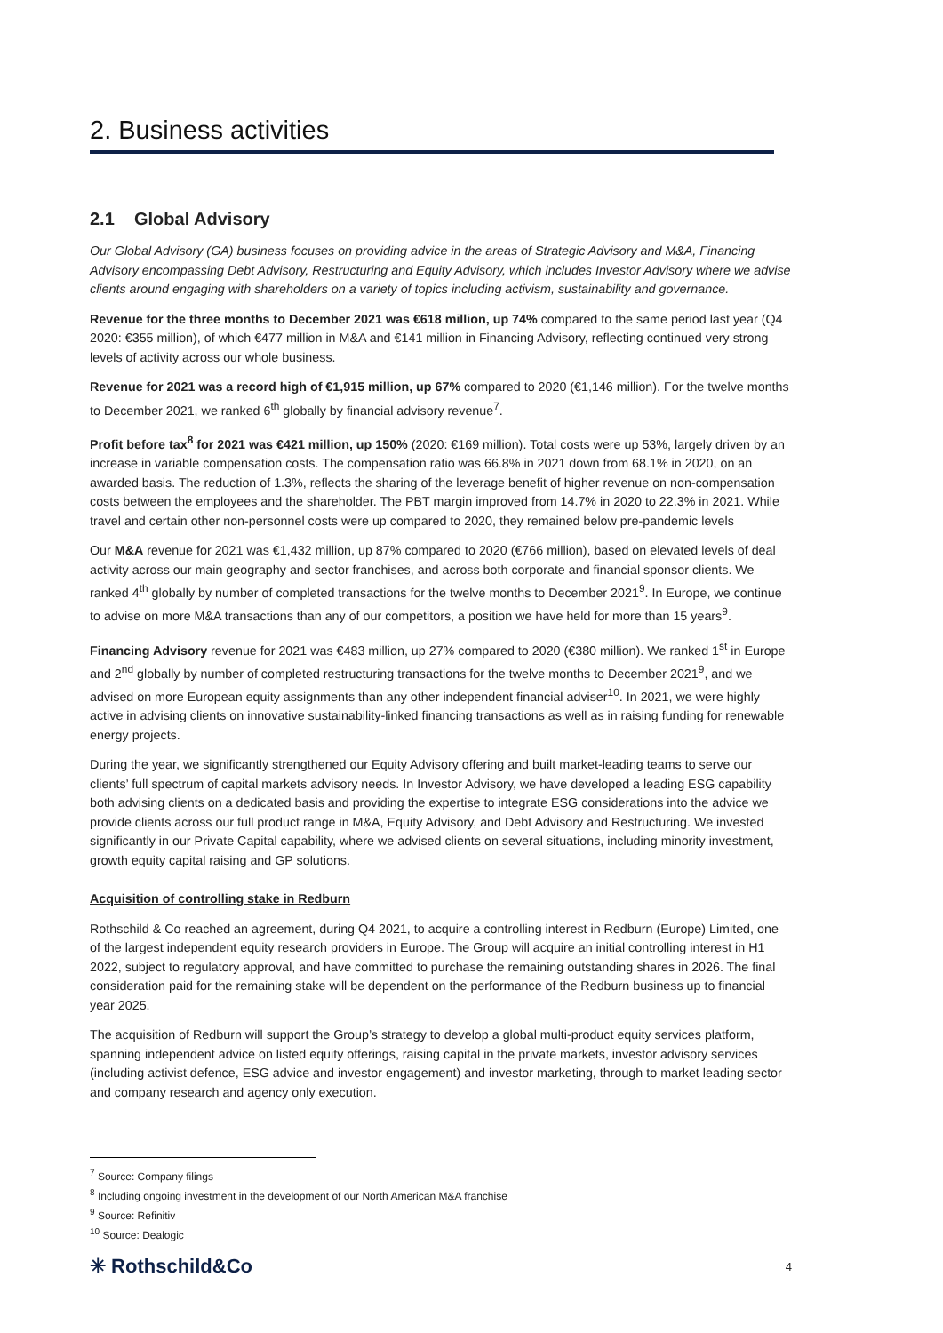2. Business activities
2.1 Global Advisory
Our Global Advisory (GA) business focuses on providing advice in the areas of Strategic Advisory and M&A, Financing Advisory encompassing Debt Advisory, Restructuring and Equity Advisory, which includes Investor Advisory where we advise clients around engaging with shareholders on a variety of topics including activism, sustainability and governance.
Revenue for the three months to December 2021 was €618 million, up 74% compared to the same period last year (Q4 2020: €355 million), of which €477 million in M&A and €141 million in Financing Advisory, reflecting continued very strong levels of activity across our whole business.
Revenue for 2021 was a record high of €1,915 million, up 67% compared to 2020 (€1,146 million). For the twelve months to December 2021, we ranked 6<sup>th</sup> globally by financial advisory revenue<sup>7</sup>.
Profit before tax<sup>8</sup> for 2021 was €421 million, up 150% (2020: €169 million). Total costs were up 53%, largely driven by an increase in variable compensation costs. The compensation ratio was 66.8% in 2021 down from 68.1% in 2020, on an awarded basis. The reduction of 1.3%, reflects the sharing of the leverage benefit of higher revenue on non-compensation costs between the employees and the shareholder. The PBT margin improved from 14.7% in 2020 to 22.3% in 2021. While travel and certain other non-personnel costs were up compared to 2020, they remained below pre-pandemic levels
Our M&A revenue for 2021 was €1,432 million, up 87% compared to 2020 (€766 million), based on elevated levels of deal activity across our main geography and sector franchises, and across both corporate and financial sponsor clients. We ranked 4<sup>th</sup> globally by number of completed transactions for the twelve months to December 2021<sup>9</sup>. In Europe, we continue to advise on more M&A transactions than any of our competitors, a position we have held for more than 15 years<sup>9</sup>.
Financing Advisory revenue for 2021 was €483 million, up 27% compared to 2020 (€380 million). We ranked 1<sup>st</sup> in Europe and 2<sup>nd</sup> globally by number of completed restructuring transactions for the twelve months to December 2021<sup>9</sup>, and we advised on more European equity assignments than any other independent financial adviser<sup>10</sup>. In 2021, we were highly active in advising clients on innovative sustainability-linked financing transactions as well as in raising funding for renewable energy projects.
During the year, we significantly strengthened our Equity Advisory offering and built market-leading teams to serve our clients’ full spectrum of capital markets advisory needs. In Investor Advisory, we have developed a leading ESG capability both advising clients on a dedicated basis and providing the expertise to integrate ESG considerations into the advice we provide clients across our full product range in M&A, Equity Advisory, and Debt Advisory and Restructuring. We invested significantly in our Private Capital capability, where we advised clients on several situations, including minority investment, growth equity capital raising and GP solutions.
Acquisition of controlling stake in Redburn
Rothschild & Co reached an agreement, during Q4 2021, to acquire a controlling interest in Redburn (Europe) Limited, one of the largest independent equity research providers in Europe. The Group will acquire an initial controlling interest in H1 2022, subject to regulatory approval, and have committed to purchase the remaining outstanding shares in 2026. The final consideration paid for the remaining stake will be dependent on the performance of the Redburn business up to financial year 2025.
The acquisition of Redburn will support the Group’s strategy to develop a global multi-product equity services platform, spanning independent advice on listed equity offerings, raising capital in the private markets, investor advisory services (including activist defence, ESG advice and investor engagement) and investor marketing, through to market leading sector and company research and agency only execution.
<sup>7</sup> Source: Company filings
<sup>8</sup> Including ongoing investment in the development of our North American M&A franchise
<sup>9</sup> Source: Refinitiv
<sup>10</sup> Source: Dealogic
✳ Rothschild&Co 4